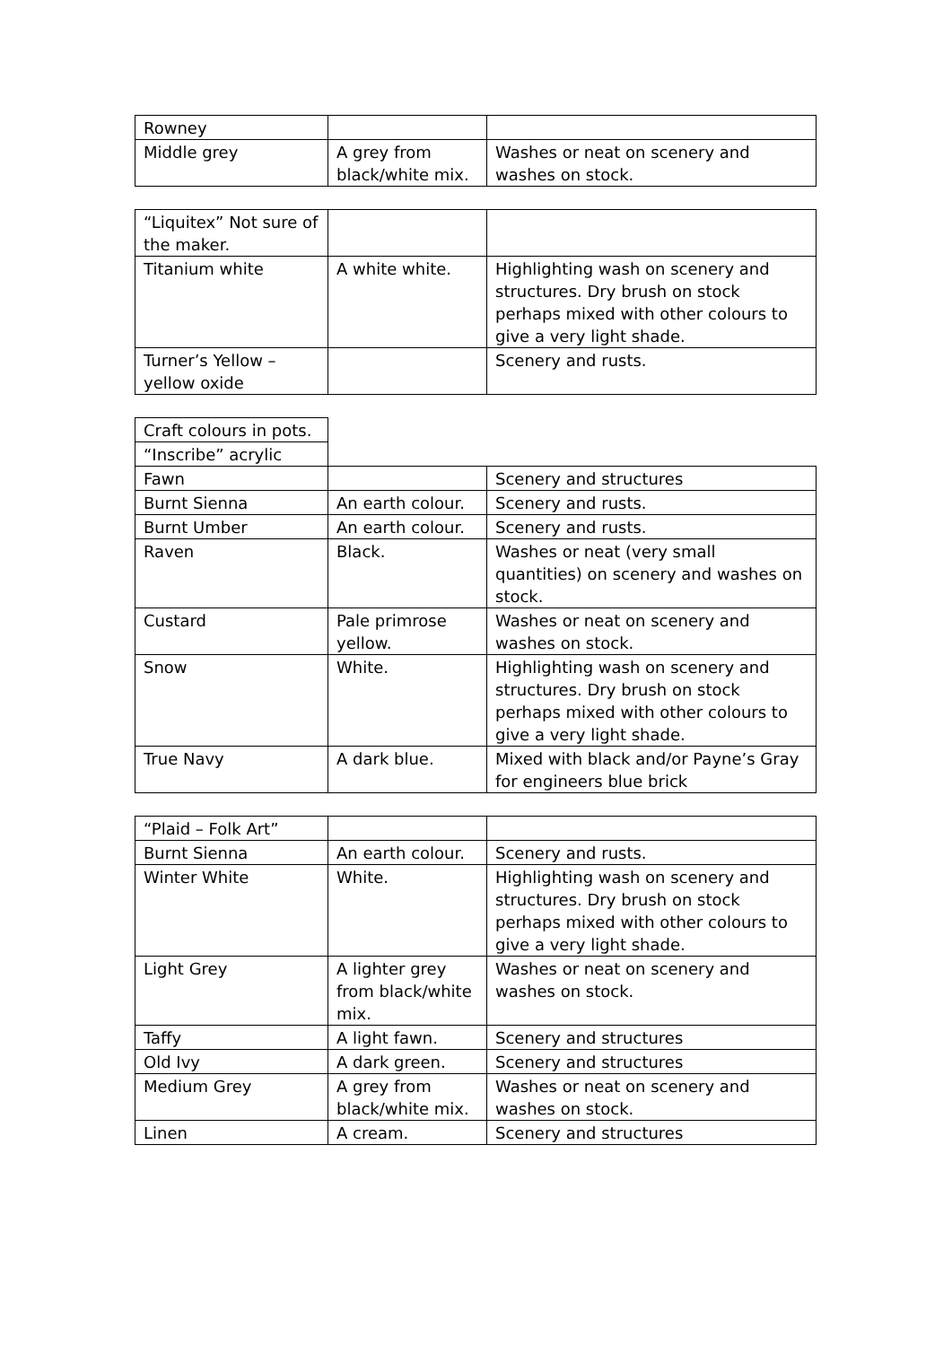| Rowney | | |
| Middle grey | A grey from black/white mix. | Washes or neat on scenery and washes on stock. |
| “Liquitex” Not sure of the maker. | | |
| Titanium white | A white white. | Highlighting wash on scenery and structures. Dry brush on stock perhaps mixed with other colours to give a very light shade. |
| Turner’s Yellow – yellow oxide | | Scenery and rusts. |
| Craft colours in pots. | | |
| “Inscribe” acrylic | | |
| Fawn | | Scenery and structures |
| Burnt Sienna | An earth colour. | Scenery and rusts. |
| Burnt Umber | An earth colour. | Scenery and rusts. |
| Raven | Black. | Washes or neat (very small quantities) on scenery and washes on stock. |
| Custard | Pale primrose yellow. | Washes or neat on scenery and washes on stock. |
| Snow | White. | Highlighting wash on scenery and structures. Dry brush on stock perhaps mixed with other colours to give a very light shade. |
| True Navy | A dark blue. | Mixed with black and/or Payne’s Gray for engineers blue brick |
| “Plaid – Folk Art” | | |
| Burnt Sienna | An earth colour. | Scenery and rusts. |
| Winter White | White. | Highlighting wash on scenery and structures. Dry brush on stock perhaps mixed with other colours to give a very light shade. |
| Light Grey | A lighter grey from black/white mix. | Washes or neat on scenery and washes on stock. |
| Taffy | A light fawn. | Scenery and structures |
| Old Ivy | A dark green. | Scenery and structures |
| Medium Grey | A grey from black/white mix. | Washes or neat on scenery and washes on stock. |
| Linen | A cream. | Scenery and structures |